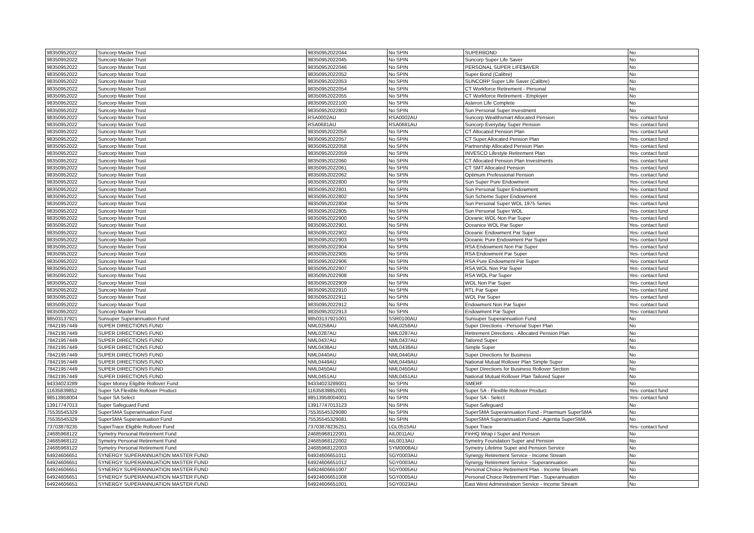| 98350952022 | Suncorp Master Trust | 98350952022044 | No SPIN | SUPERBOND | No |
| 98350952022 | Suncorp Master Trust | 98350952022045 | No SPIN | Suncorp Super Life Saver | No |
| 98350952022 | Suncorp Master Trust | 98350952022046 | No SPIN | PERSONAL SUPER LIFE$AVER | No |
| 98350952022 | Suncorp Master Trust | 98350952022052 | No SPIN | Super Bond (Calibre) | No |
| 98350952022 | Suncorp Master Trust | 98350952022053 | No SPIN | SUNCORP Super Life Saver (Calibre) | No |
| 98350952022 | Suncorp Master Trust | 98350952022054 | No SPIN | CT Workforce Retirement - Personal | No |
| 98350952022 | Suncorp Master Trust | 98350952022055 | No SPIN | CT Workforce Retirement - Employer | No |
| 98350952022 | Suncorp Master Trust | 98350952022100 | No SPIN | Asteron Life Complete | No |
| 98350952022 | Suncorp Master Trust | 98350952022803 | No SPIN | Sun Personal Super Investment | No |
| 98350952022 | Suncorp Master Trust | RSA0002AU | RSA0002AU | Suncorp Wealthsmart Allocated Pension | Yes- contact fund |
| 98350952022 | Suncorp Master Trust | RSA0681AU | RSA0681AU | Suncorp Everyday Super Pension | Yes- contact fund |
| 98350952022 | Suncorp Master Trust | 98350952022056 | No SPIN | CT Allocated Pension Plan | Yes- contact fund |
| 98350952022 | Suncorp Master Trust | 98350952022057 | No SPIN | CT Super Allocated Pension Plan | Yes- contact fund |
| 98350952022 | Suncorp Master Trust | 98350952022058 | No SPIN | Partnership Allocated Pension Plan | Yes- contact fund |
| 98350952022 | Suncorp Master Trust | 98350952022059 | No SPIN | INVESCO Lifestyle Retirement Plan | Yes- contact fund |
| 98350952022 | Suncorp Master Trust | 98350952022060 | No SPIN | CT Allocated Pension Plan Investments | Yes- contact fund |
| 98350952022 | Suncorp Master Trust | 98350952022061 | No SPIN | CT SMT Allocated Pension | Yes- contact fund |
| 98350952022 | Suncorp Master Trust | 98350952022062 | No SPIN | Optimum Professional Pension | Yes- contact fund |
| 98350952022 | Suncorp Master Trust | 98350952022800 | No SPIN | Sun Super Pure Endowment | Yes- contact fund |
| 98350952022 | Suncorp Master Trust | 98350952022801 | No SPIN | Sun Personal Super Endowment | Yes- contact fund |
| 98350952022 | Suncorp Master Trust | 98350952022802 | No SPIN | Sun Scheme Super Endowment | Yes- contact fund |
| 98350952022 | Suncorp Master Trust | 98350952022804 | No SPIN | Sun Personal Super WOL 1975 Series | Yes- contact fund |
| 98350952022 | Suncorp Master Trust | 98350952022805 | No SPIN | Sun Personal Super WOL | Yes- contact fund |
| 98350952022 | Suncorp Master Trust | 98350952022900 | No SPIN | Oceanic WOL Non Par Super | Yes- contact fund |
| 98350952022 | Suncorp Master Trust | 98350952022901 | No SPIN | Oceanice WOL Par Super | Yes- contact fund |
| 98350952022 | Suncorp Master Trust | 98350952022902 | No SPIN | Oceanic Endowment Par Super | Yes- contact fund |
| 98350952022 | Suncorp Master Trust | 98350952022903 | No SPIN | Oceanic Pure Endowment Par Super | Yes- contact fund |
| 98350952022 | Suncorp Master Trust | 98350952022904 | No SPIN | RSA Endowment Non Par Super | Yes- contact fund |
| 98350952022 | Suncorp Master Trust | 98350952022905 | No SPIN | RSA Endowment Par Super | Yes- contact fund |
| 98350952022 | Suncorp Master Trust | 98350952022906 | No SPIN | RSA Pure Endowment Par Super | Yes- contact fund |
| 98350952022 | Suncorp Master Trust | 98350952022907 | No SPIN | RSA WOL Non Par Super | Yes- contact fund |
| 98350952022 | Suncorp Master Trust | 98350952022908 | No SPIN | RSA WOL Par Super | Yes- contact fund |
| 98350952022 | Suncorp Master Trust | 98350952022909 | No SPIN | WOL Non Par Super | Yes- contact fund |
| 98350952022 | Suncorp Master Trust | 98350952022910 | No SPIN | RTL Par Super | Yes- contact fund |
| 98350952022 | Suncorp Master Trust | 98350952022911 | No SPIN | WOL Par Super | Yes- contact fund |
| 98350952022 | Suncorp Master Trust | 98350952022912 | No SPIN | Endowment Non Par Super | Yes- contact fund |
| 98350952022 | Suncorp Master Trust | 98350952022913 | No SPIN | Endowment Par Super | Yes- contact fund |
| 98503137921 | Sunsuper Superannuation Fund | 98503137921001 | SSR0100AU | Sunsuper Superannuation Fund | No |
| 78421957449 | SUPER DIRECTIONS FUND | NML0258AU | NML0258AU | Super Directions - Personal Super Plan | No |
| 78421957449 | SUPER DIRECTIONS FUND | NML0287AU | NML0287AU | Retirement Directions - Allocated Pension Plan | No |
| 78421957449 | SUPER DIRECTIONS FUND | NML0437AU | NML0437AU | Tailored Super | No |
| 78421957449 | SUPER DIRECTIONS FUND | NML0438AU | NML0438AU | Simple Super | No |
| 78421957449 | SUPER DIRECTIONS FUND | NML0440AU | NML0440AU | Super Directions for Business | No |
| 78421957449 | SUPER DIRECTIONS FUND | NML0449AU | NML0449AU | National Mutual Rollover Plan Simple Super | No |
| 78421957449 | SUPER DIRECTIONS FUND | NML0450AU | NML0450AU | Super Directions for Business Rollover Section | No |
| 78421957449 | SUPER DIRECTIONS FUND | NML0451AU | NML0451AU | National Mutual Rollover Plan Tailored Super | No |
| 94334023289 | Super Money Eligible Rollover Fund | 94334023289001 | No SPIN | SMERF | No |
| 11635839852 | Super SA Flexible Rollover Product | 11635839852001 | No SPIN | Super SA - Flexible Rollover Product | Yes- contact fund |
| 98513958004 | Super SA Select | 98513958004001 | No SPIN | Super SA - Select | Yes- contact fund |
| 13917747013 | Super Safeguard Fund | 13917747013123 | No SPIN | Super Safeguard | No |
| 75535545329 | SuperSMA Superannuation Fund | 75535545329080 | No SPIN | SuperSMA Superannuation Fund - Praemium SuperSMA | No |
| 75535545329 | SuperSMA Superannuation Fund | 75535545329081 | No SPIN | SuperSMA Superannuation Fund - Agentia SuperSMA | No |
| 73703878235 | SuperTrace Eligible Rollover Fund | 73703878235251 | LGL0515AU | Super Trace | Yes- contact fund |
| 24685968122 | Symetry Personal Retirement Fund | 24685968122001 | AIL0011AU | FinHQ Wrap I Super and Pension | No |
| 24685968122 | Symetry Personal Retirement Fund | 24685968122002 | AIL0013AU | Symetry Foundation Super and Pension | No |
| 24685968122 | Symetry Personal Retirement Fund | 24685968122003 | SYM0008AU | Symetry Lifetime Super and Pension Service | No |
| 64924606651 | SYNERGY SUPERANNUATION MASTER FUND | 64924606651011 | SGY0003AU | Synergy Retirement Service - Income Stream | No |
| 64924606651 | SYNERGY SUPERANNUATION MASTER FUND | 64924606651012 | SGY0003AU | Synergy Retirement Service - Superannuation | No |
| 64924606651 | SYNERGY SUPERANNUATION MASTER FUND | 64924606651007 | SGY0005AU | Personal Choice Retirement Plan - Income Stream | No |
| 64924606651 | SYNERGY SUPERANNUATION MASTER FUND | 64924606651008 | SGY0005AU | Personal Choice Retirement Plan - Superannuation | No |
| 64924606651 | SYNERGY SUPERANNUATION MASTER FUND | 64924606651001 | SGY0023AU | East West Administration Service - Income Stream | No |